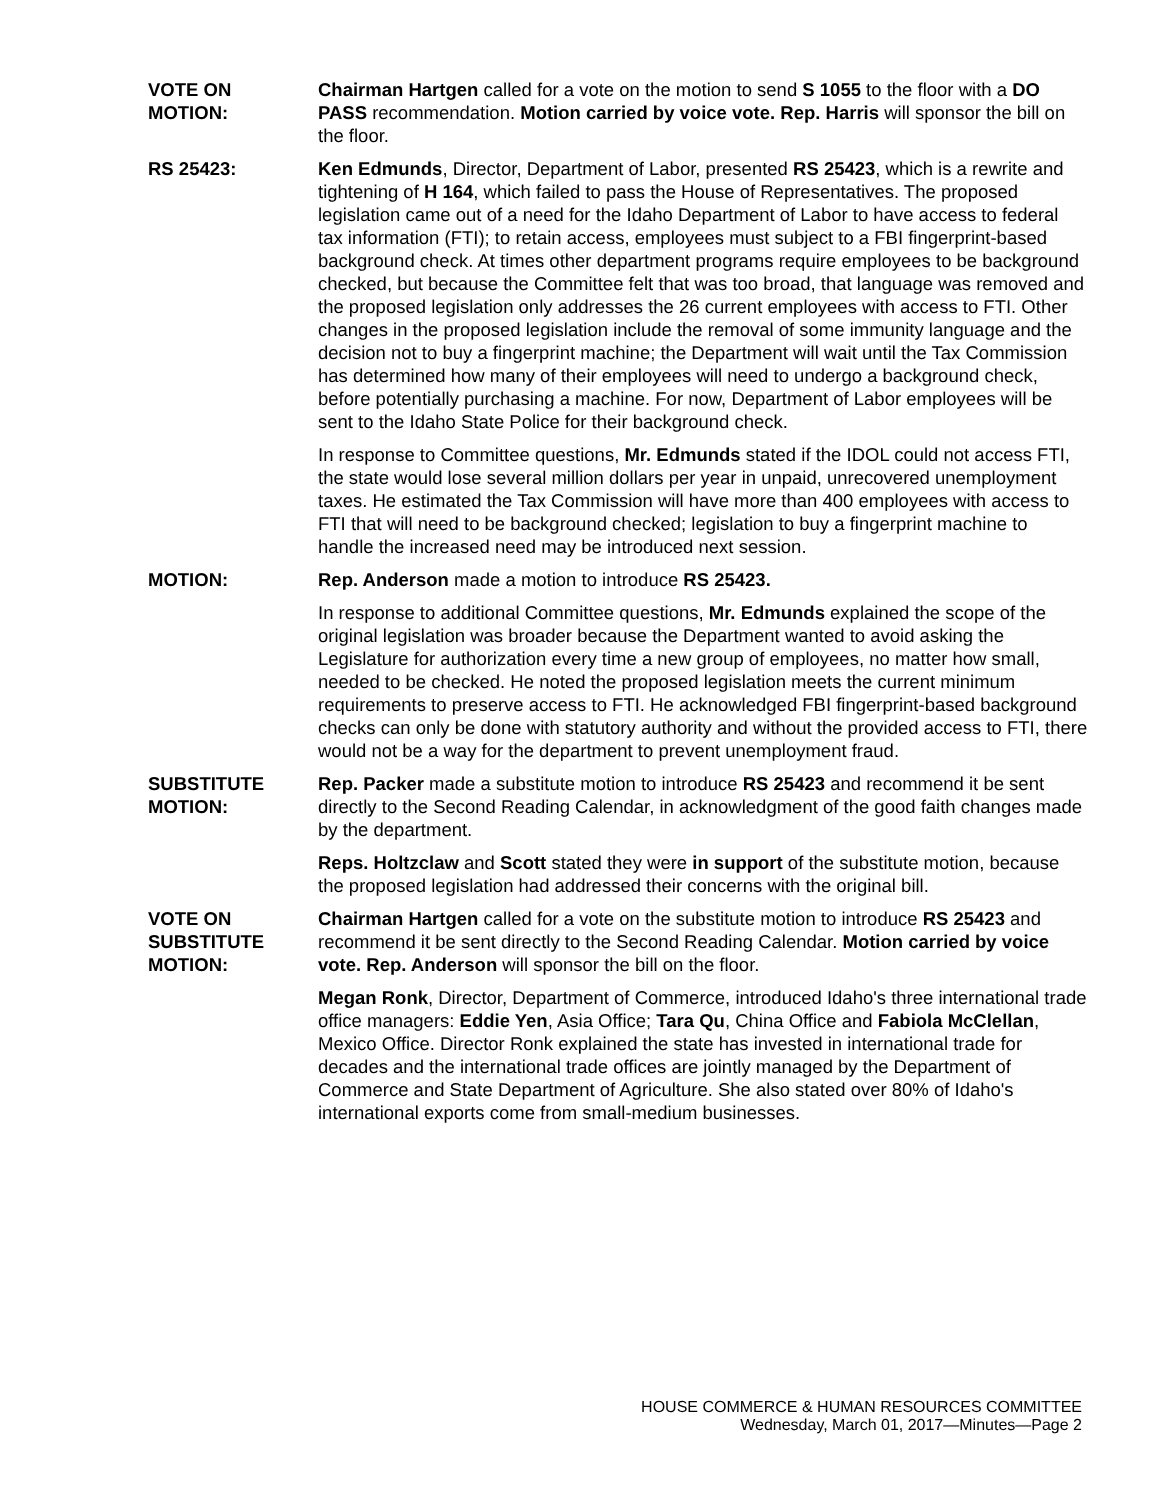VOTE ON
MOTION:
Chairman Hartgen called for a vote on the motion to send S 1055 to the floor with a DO PASS recommendation. Motion carried by voice vote. Rep. Harris will sponsor the bill on the floor.
RS 25423: Ken Edmunds, Director, Department of Labor, presented RS 25423, which is a rewrite and tightening of H 164, which failed to pass the House of Representatives. The proposed legislation came out of a need for the Idaho Department of Labor to have access to federal tax information (FTI); to retain access, employees must subject to a FBI fingerprint-based background check. At times other department programs require employees to be background checked, but because the Committee felt that was too broad, that language was removed and the proposed legislation only addresses the 26 current employees with access to FTI. Other changes in the proposed legislation include the removal of some immunity language and the decision not to buy a fingerprint machine; the Department will wait until the Tax Commission has determined how many of their employees will need to undergo a background check, before potentially purchasing a machine. For now, Department of Labor employees will be sent to the Idaho State Police for their background check.
In response to Committee questions, Mr. Edmunds stated if the IDOL could not access FTI, the state would lose several million dollars per year in unpaid, unrecovered unemployment taxes. He estimated the Tax Commission will have more than 400 employees with access to FTI that will need to be background checked; legislation to buy a fingerprint machine to handle the increased need may be introduced next session.
MOTION: Rep. Anderson made a motion to introduce RS 25423.
In response to additional Committee questions, Mr. Edmunds explained the scope of the original legislation was broader because the Department wanted to avoid asking the Legislature for authorization every time a new group of employees, no matter how small, needed to be checked. He noted the proposed legislation meets the current minimum requirements to preserve access to FTI. He acknowledged FBI fingerprint-based background checks can only be done with statutory authority and without the provided access to FTI, there would not be a way for the department to prevent unemployment fraud.
SUBSTITUTE
MOTION:
Rep. Packer made a substitute motion to introduce RS 25423 and recommend it be sent directly to the Second Reading Calendar, in acknowledgment of the good faith changes made by the department.
Reps. Holtzclaw and Scott stated they were in support of the substitute motion, because the proposed legislation had addressed their concerns with the original bill.
VOTE ON
SUBSTITUTE
MOTION:
Chairman Hartgen called for a vote on the substitute motion to introduce RS 25423 and recommend it be sent directly to the Second Reading Calendar. Motion carried by voice vote. Rep. Anderson will sponsor the bill on the floor.
Megan Ronk, Director, Department of Commerce, introduced Idaho's three international trade office managers: Eddie Yen, Asia Office; Tara Qu, China Office and Fabiola McClellan, Mexico Office. Director Ronk explained the state has invested in international trade for decades and the international trade offices are jointly managed by the Department of Commerce and State Department of Agriculture. She also stated over 80% of Idaho's international exports come from small-medium businesses.
HOUSE COMMERCE & HUMAN RESOURCES COMMITTEE
Wednesday, March 01, 2017—Minutes—Page 2